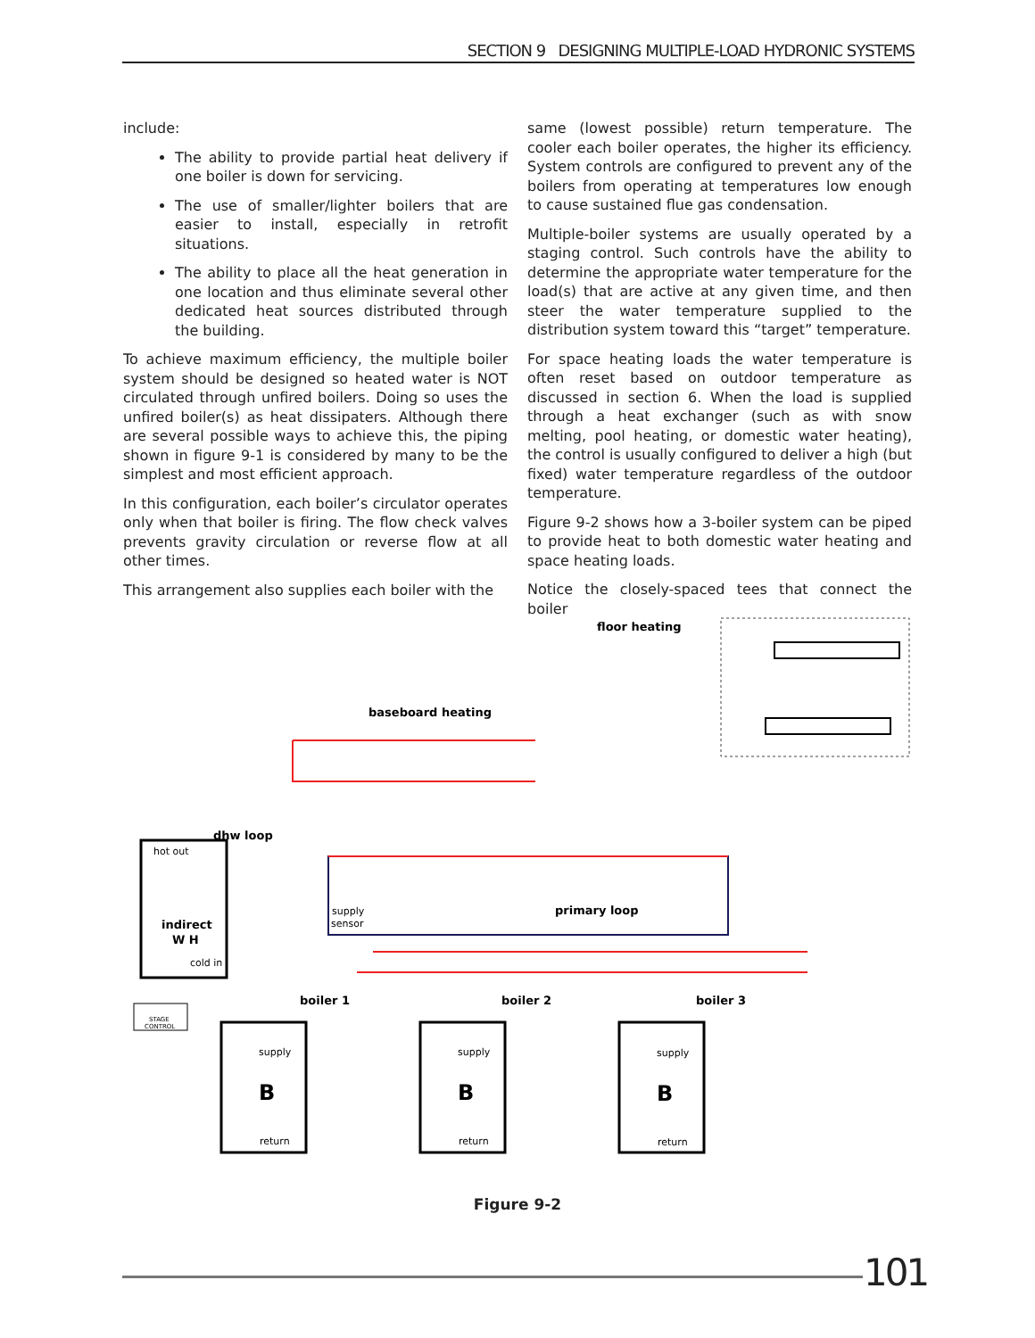SECTION 9 DESIGNING MULTIPLE-LOAD HYDRONIC SYSTEMS
include:
The ability to provide partial heat delivery if one boiler is down for servicing.
The use of smaller/lighter boilers that are easier to install, especially in retrofit situations.
The ability to place all the heat generation in one location and thus eliminate several other dedicated heat sources distributed through the building.
To achieve maximum efficiency, the multiple boiler system should be designed so heated water is NOT circulated through unfired boilers. Doing so uses the unfired boiler(s) as heat dissipaters. Although there are several possible ways to achieve this, the piping shown in figure 9-1 is considered by many to be the simplest and most efficient approach.
In this configuration, each boiler’s circulator operates only when that boiler is firing. The flow check valves prevents gravity circulation or reverse flow at all other times.
This arrangement also supplies each boiler with the
same (lowest possible) return temperature. The cooler each boiler operates, the higher its efficiency. System controls are configured to prevent any of the boilers from operating at temperatures low enough to cause sustained flue gas condensation.
Multiple-boiler systems are usually operated by a staging control. Such controls have the ability to determine the appropriate water temperature for the load(s) that are active at any given time, and then steer the water temperature supplied to the distribution system toward this “target” temperature.
For space heating loads the water temperature is often reset based on outdoor temperature as discussed in section 6. When the load is supplied through a heat exchanger (such as with snow melting, pool heating, or domestic water heating), the control is usually configured to deliver a high (but fixed) water temperature regardless of the outdoor temperature.
Figure 9-2 shows how a 3-boiler system can be piped to provide heat to both domestic water heating and space heating loads.
Notice the closely-spaced tees that connect the boiler
floor heating
baseboard heating
dhw loop
hot out
indirect
W H
cold in
supply
sensor
primary loop
STAGE
CONTROL
boiler 1
boiler 2
boiler 3
supply
B
return
supply
B
return
supply
B
return
Figure 9-2
101